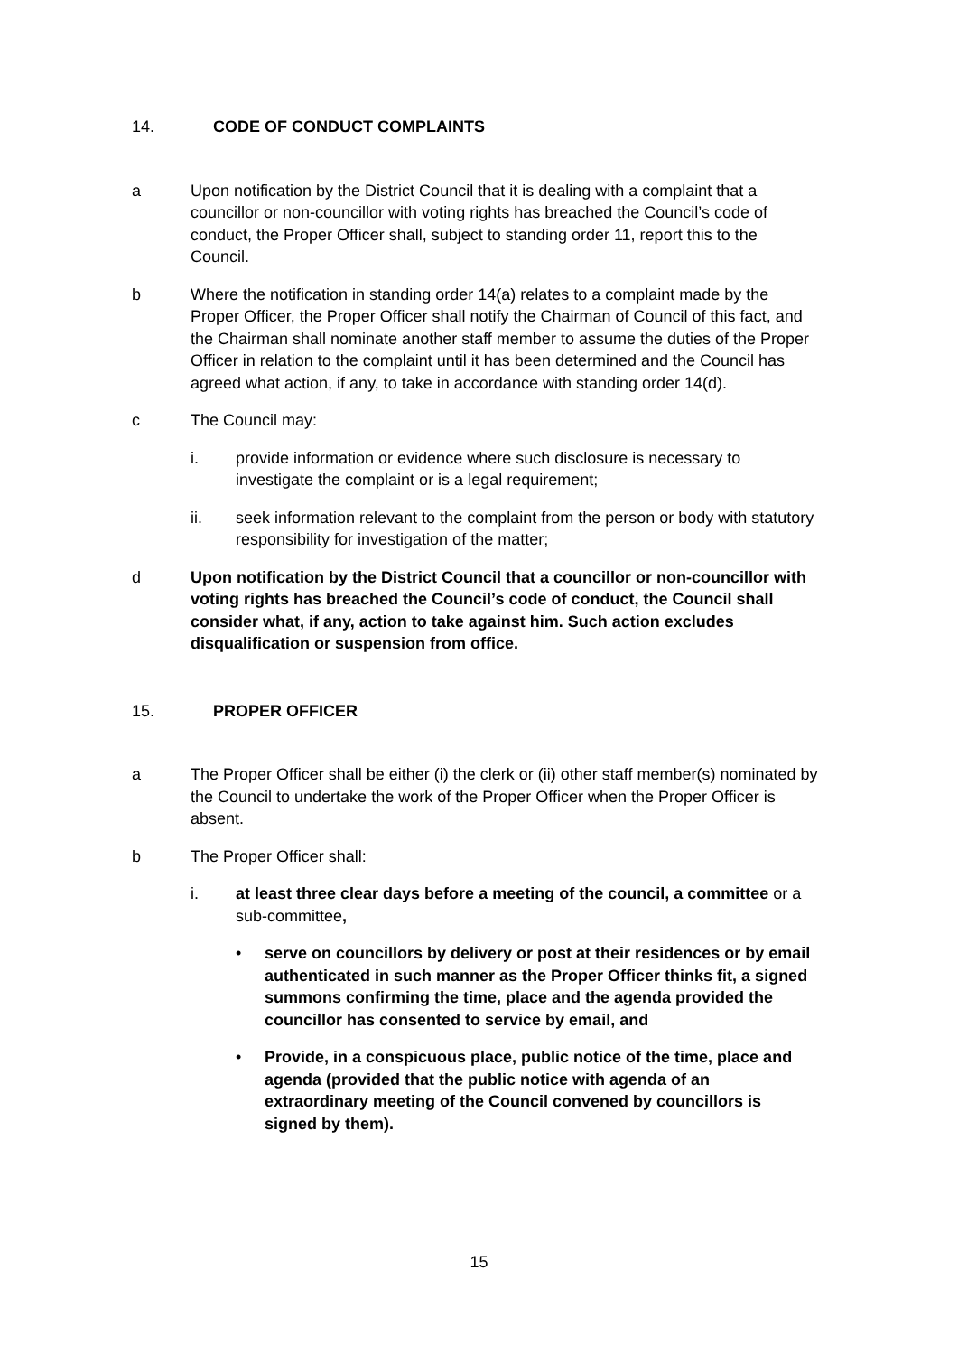14. CODE OF CONDUCT COMPLAINTS
a Upon notification by the District Council that it is dealing with a complaint that a councillor or non-councillor with voting rights has breached the Council’s code of conduct, the Proper Officer shall, subject to standing order 11, report this to the Council.
b Where the notification in standing order 14(a) relates to a complaint made by the Proper Officer, the Proper Officer shall notify the Chairman of Council of this fact, and the Chairman shall nominate another staff member to assume the duties of the Proper Officer in relation to the complaint until it has been determined and the Council has agreed what action, if any, to take in accordance with standing order 14(d).
c The Council may:
i. provide information or evidence where such disclosure is necessary to investigate the complaint or is a legal requirement;
ii. seek information relevant to the complaint from the person or body with statutory responsibility for investigation of the matter;
d Upon notification by the District Council that a councillor or non-councillor with voting rights has breached the Council’s code of conduct, the Council shall consider what, if any, action to take against him. Such action excludes disqualification or suspension from office.
15. PROPER OFFICER
a The Proper Officer shall be either (i) the clerk or (ii) other staff member(s) nominated by the Council to undertake the work of the Proper Officer when the Proper Officer is absent.
b The Proper Officer shall:
i. at least three clear days before a meeting of the council, a committee or a sub-committee,
• serve on councillors by delivery or post at their residences or by email authenticated in such manner as the Proper Officer thinks fit, a signed summons confirming the time, place and the agenda provided the councillor has consented to service by email, and
• Provide, in a conspicuous place, public notice of the time, place and agenda (provided that the public notice with agenda of an extraordinary meeting of the Council convened by councillors is signed by them).
15